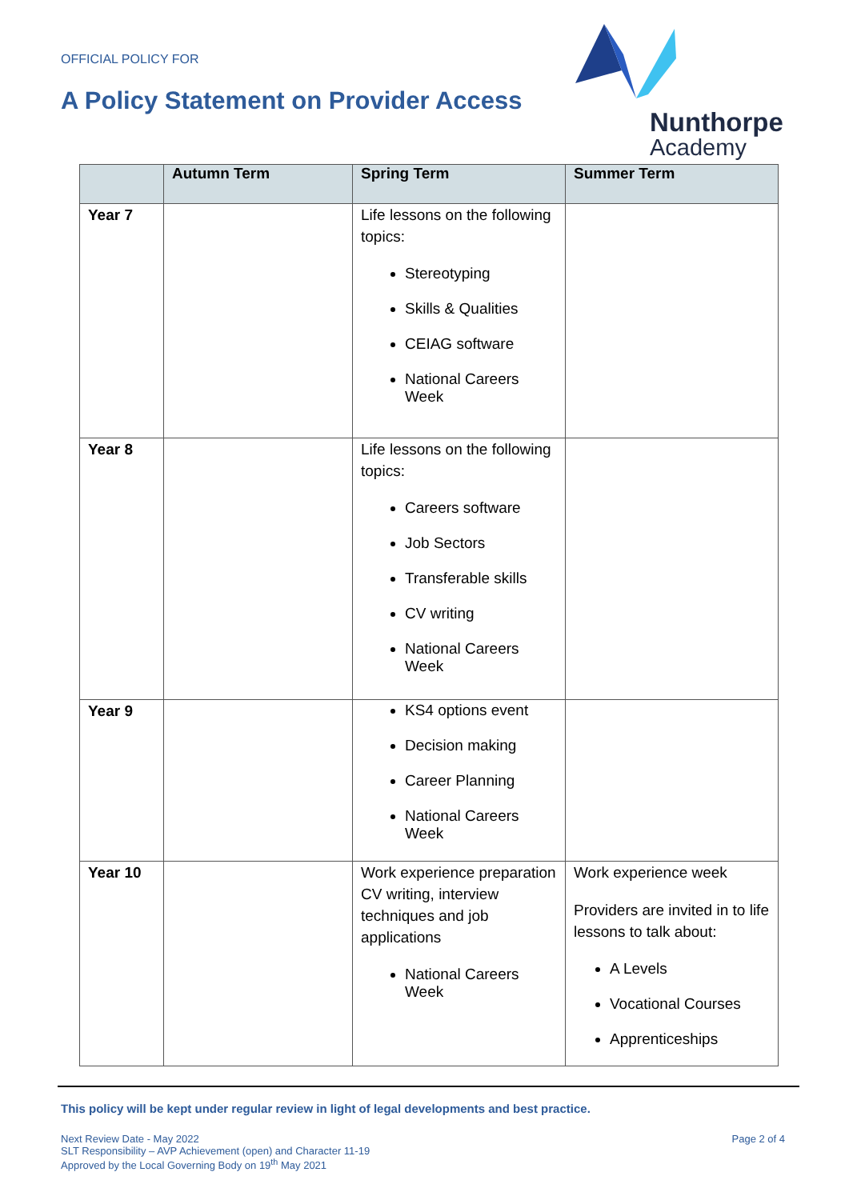OFFICIAL POLICY FOR
A Policy Statement on Provider Access
Nunthorpe
Academy
| | Autumn Term | Spring Term | Summer Term |
| --- | --- | --- | --- |
| Year 7 | | Life lessons on the following topics: Stereotyping Skills & Qualities CEIAG software National Careers Week | |
| Year 8 | | Life lessons on the following topics: Careers software Job Sectors Transferable skills CV writing National Careers Week | |
| Year 9 | | KS4 options event Decision making Career Planning National Careers Week | |
| Year 10 | | Work experience preparation CV writing, interview techniques and job applications National Careers Week | Work experience week Providers are invited in to life lessons to talk about: A Levels Vocational Courses Apprenticeships |
This policy will be kept under regular review in light of legal developments and best practice.
Next Review Date - May 2022
SLT Responsibility – AVP Achievement (open) and Character 11-19
Approved by the Local Governing Body on 19<sup>th</sup> May 2021
Page 2 of 4